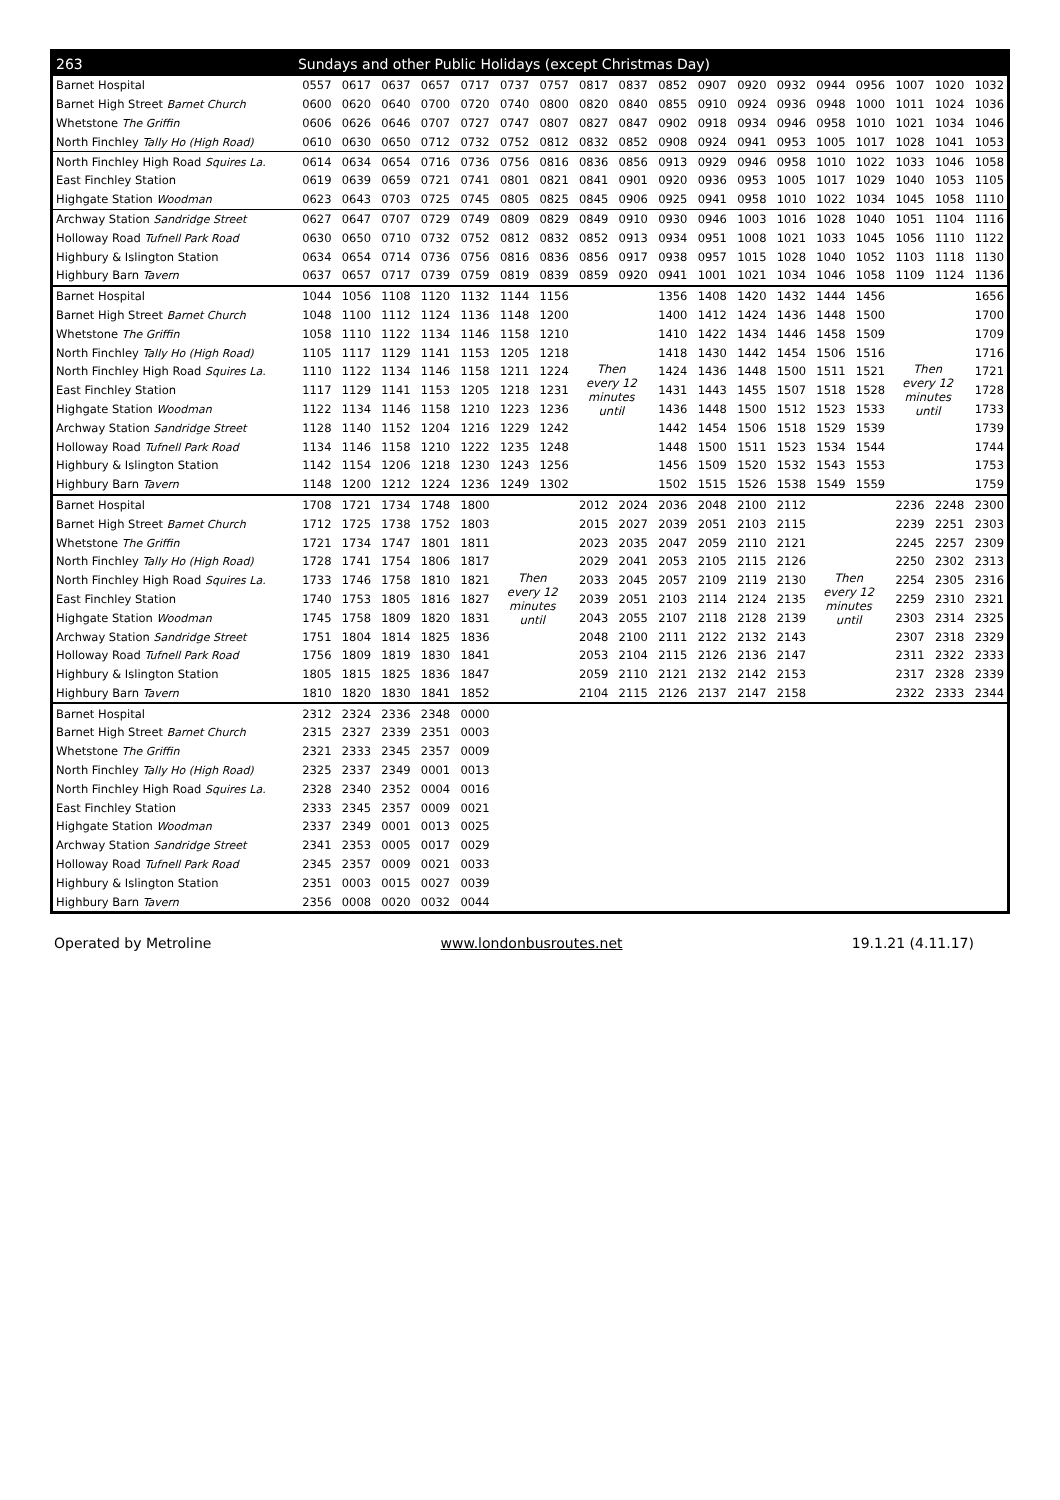| 263 | Sundays and other Public Holidays (except Christmas Day) | | | | | | | | | | | | | | | | | |
| --- | --- | --- | --- | --- | --- | --- | --- | --- | --- | --- | --- | --- | --- | --- | --- | --- | --- | --- |
| Barnet Hospital | 0557 | 0617 | 0637 | 0657 | 0717 | 0737 | 0757 | 0817 | 0837 | 0852 | 0907 | 0920 | 0932 | 0944 | 0956 | 1007 | 1020 | 1032 |
| Barnet High Street Barnet Church | 0600 | 0620 | 0640 | 0700 | 0720 | 0740 | 0800 | 0820 | 0840 | 0855 | 0910 | 0924 | 0936 | 0948 | 1000 | 1011 | 1024 | 1036 |
| Whetstone The Griffin | 0606 | 0626 | 0646 | 0707 | 0727 | 0747 | 0807 | 0827 | 0847 | 0902 | 0918 | 0934 | 0946 | 0958 | 1010 | 1021 | 1034 | 1046 |
| North Finchley Tally Ho (High Road) | 0610 | 0630 | 0650 | 0712 | 0732 | 0752 | 0812 | 0832 | 0852 | 0908 | 0924 | 0941 | 0953 | 1005 | 1017 | 1028 | 1041 | 1053 |
| North Finchley High Road Squires La. | 0614 | 0634 | 0654 | 0716 | 0736 | 0756 | 0816 | 0836 | 0856 | 0913 | 0929 | 0946 | 0958 | 1010 | 1022 | 1033 | 1046 | 1058 |
| East Finchley Station | 0619 | 0639 | 0659 | 0721 | 0741 | 0801 | 0821 | 0841 | 0901 | 0920 | 0936 | 0953 | 1005 | 1017 | 1029 | 1040 | 1053 | 1105 |
| Highgate Station Woodman | 0623 | 0643 | 0703 | 0725 | 0745 | 0805 | 0825 | 0845 | 0906 | 0925 | 0941 | 0958 | 1010 | 1022 | 1034 | 1045 | 1058 | 1110 |
| Archway Station Sandridge Street | 0627 | 0647 | 0707 | 0729 | 0749 | 0809 | 0829 | 0849 | 0910 | 0930 | 0946 | 1003 | 1016 | 1028 | 1040 | 1051 | 1104 | 1116 |
| Holloway Road Tufnell Park Road | 0630 | 0650 | 0710 | 0732 | 0752 | 0812 | 0832 | 0852 | 0913 | 0934 | 0951 | 1008 | 1021 | 1033 | 1045 | 1056 | 1110 | 1122 |
| Highbury & Islington Station | 0634 | 0654 | 0714 | 0736 | 0756 | 0816 | 0836 | 0856 | 0917 | 0938 | 0957 | 1015 | 1028 | 1040 | 1052 | 1103 | 1118 | 1130 |
| Highbury Barn Tavern | 0637 | 0657 | 0717 | 0739 | 0759 | 0819 | 0839 | 0859 | 0920 | 0941 | 1001 | 1021 | 1034 | 1046 | 1058 | 1109 | 1124 | 1136 |
| Barnet Hospital | 1044 | 1056 | 1108 | 1120 | 1132 | 1144 | 1156 | Then every 12 minutes until | | 1356 | 1408 | 1420 | 1432 | 1444 | 1456 | Then every 12 minutes until | | 1656 |
| Barnet High Street Barnet Church | 1048 | 1100 | 1112 | 1124 | 1136 | 1148 | 1200 | | | 1400 | 1412 | 1424 | 1436 | 1448 | 1500 | | | 1700 |
| Whetstone The Griffin | 1058 | 1110 | 1122 | 1134 | 1146 | 1158 | 1210 | | | 1410 | 1422 | 1434 | 1446 | 1458 | 1509 | | | 1709 |
| North Finchley Tally Ho (High Road) | 1105 | 1117 | 1129 | 1141 | 1153 | 1205 | 1218 | | | 1418 | 1430 | 1442 | 1454 | 1506 | 1516 | | | 1716 |
| North Finchley High Road Squires La. | 1110 | 1122 | 1134 | 1146 | 1158 | 1211 | 1224 | | | 1424 | 1436 | 1448 | 1500 | 1511 | 1521 | | | 1721 |
| East Finchley Station | 1117 | 1129 | 1141 | 1153 | 1205 | 1218 | 1231 | | | 1431 | 1443 | 1455 | 1507 | 1518 | 1528 | | | 1728 |
| Highgate Station Woodman | 1122 | 1134 | 1146 | 1158 | 1210 | 1223 | 1236 | | | 1436 | 1448 | 1500 | 1512 | 1523 | 1533 | | | 1733 |
| Archway Station Sandridge Street | 1128 | 1140 | 1152 | 1204 | 1216 | 1229 | 1242 | | | 1442 | 1454 | 1506 | 1518 | 1529 | 1539 | | | 1739 |
| Holloway Road Tufnell Park Road | 1134 | 1146 | 1158 | 1210 | 1222 | 1235 | 1248 | | | 1448 | 1500 | 1511 | 1523 | 1534 | 1544 | | | 1744 |
| Highbury & Islington Station | 1142 | 1154 | 1206 | 1218 | 1230 | 1243 | 1256 | | | 1456 | 1509 | 1520 | 1532 | 1543 | 1553 | | | 1753 |
| Highbury Barn Tavern | 1148 | 1200 | 1212 | 1224 | 1236 | 1249 | 1302 | | | 1502 | 1515 | 1526 | 1538 | 1549 | 1559 | | | 1759 |
| Barnet Hospital | 1708 | 1721 | 1734 | 1748 | 1800 | Then every 12 minutes until | | 2012 | 2024 | 2036 | 2048 | 2100 | 2112 | Then every 12 minutes until | | 2236 | 2248 | 2300 |
| Barnet High Street Barnet Church | 1712 | 1725 | 1738 | 1752 | 1803 | | | 2015 | 2027 | 2039 | 2051 | 2103 | 2115 | | | 2239 | 2251 | 2303 |
| Whetstone The Griffin | 1721 | 1734 | 1747 | 1801 | 1811 | | | 2023 | 2035 | 2047 | 2059 | 2110 | 2121 | | | 2245 | 2257 | 2309 |
| North Finchley Tally Ho (High Road) | 1728 | 1741 | 1754 | 1806 | 1817 | | | 2029 | 2041 | 2053 | 2105 | 2115 | 2126 | | | 2250 | 2302 | 2313 |
| North Finchley High Road Squires La. | 1733 | 1746 | 1758 | 1810 | 1821 | | | 2033 | 2045 | 2057 | 2109 | 2119 | 2130 | | | 2254 | 2305 | 2316 |
| East Finchley Station | 1740 | 1753 | 1805 | 1816 | 1827 | | | 2039 | 2051 | 2103 | 2114 | 2124 | 2135 | | | 2259 | 2310 | 2321 |
| Highgate Station Woodman | 1745 | 1758 | 1809 | 1820 | 1831 | | | 2043 | 2055 | 2107 | 2118 | 2128 | 2139 | | | 2303 | 2314 | 2325 |
| Archway Station Sandridge Street | 1751 | 1804 | 1814 | 1825 | 1836 | | | 2048 | 2100 | 2111 | 2122 | 2132 | 2143 | | | 2307 | 2318 | 2329 |
| Holloway Road Tufnell Park Road | 1756 | 1809 | 1819 | 1830 | 1841 | | | 2053 | 2104 | 2115 | 2126 | 2136 | 2147 | | | 2311 | 2322 | 2333 |
| Highbury & Islington Station | 1805 | 1815 | 1825 | 1836 | 1847 | | | 2059 | 2110 | 2121 | 2132 | 2142 | 2153 | | | 2317 | 2328 | 2339 |
| Highbury Barn Tavern | 1810 | 1820 | 1830 | 1841 | 1852 | | | 2104 | 2115 | 2126 | 2137 | 2147 | 2158 | | | 2322 | 2333 | 2344 |
| Barnet Hospital | 2312 | 2324 | 2336 | 2348 | 0000 | | | | | | | | | | | | | |
| Barnet High Street Barnet Church | 2315 | 2327 | 2339 | 2351 | 0003 | | | | | | | | | | | | | |
| Whetstone The Griffin | 2321 | 2333 | 2345 | 2357 | 0009 | | | | | | | | | | | | | |
| North Finchley Tally Ho (High Road) | 2325 | 2337 | 2349 | 0001 | 0013 | | | | | | | | | | | | | |
| North Finchley High Road Squires La. | 2328 | 2340 | 2352 | 0004 | 0016 | | | | | | | | | | | | | |
| East Finchley Station | 2333 | 2345 | 2357 | 0009 | 0021 | | | | | | | | | | | | | |
| Highgate Station Woodman | 2337 | 2349 | 0001 | 0013 | 0025 | | | | | | | | | | | | | |
| Archway Station Sandridge Street | 2341 | 2353 | 0005 | 0017 | 0029 | | | | | | | | | | | | | |
| Holloway Road Tufnell Park Road | 2345 | 2357 | 0009 | 0021 | 0033 | | | | | | | | | | | | | |
| Highbury & Islington Station | 2351 | 0003 | 0015 | 0027 | 0039 | | | | | | | | | | | | | |
| Highbury Barn Tavern | 2356 | 0008 | 0020 | 0032 | 0044 | | | | | | | | | | | | | |
Operated by Metroline www.londonbusroutes.net 19.1.21 (4.11.17)